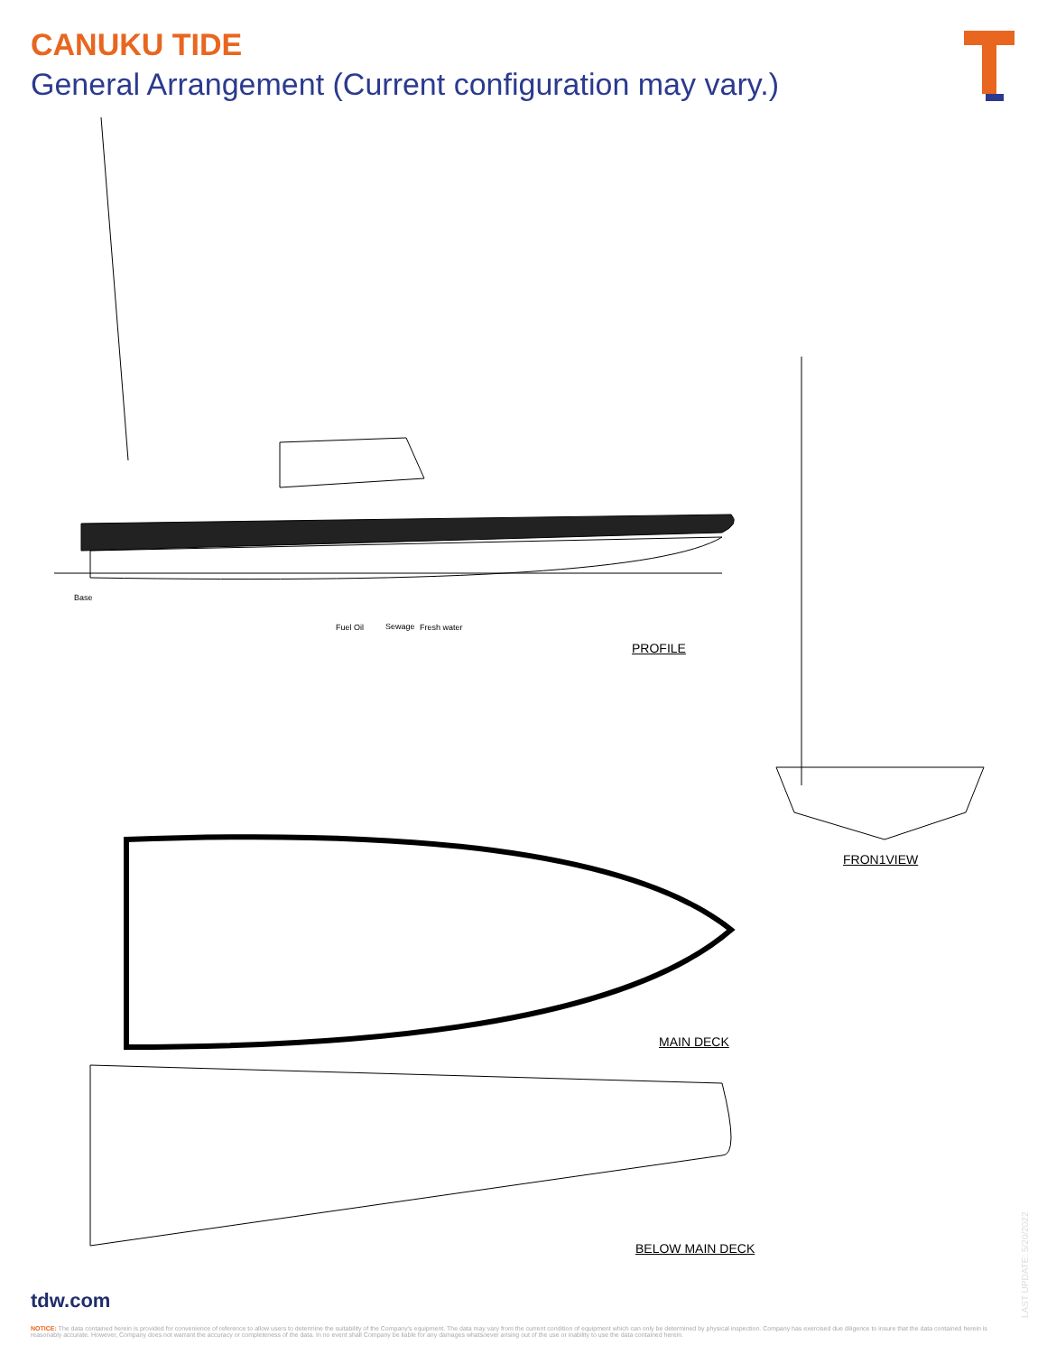CANUKU TIDE
General Arrangement (Current configuration may vary.)
PROFILE
FRON1VIEW
MAIN DECK
BELOW MAIN DECK
Base
Fuel Oil Sewage Fresh water
tdw.com
NOTICE: The data contained herein is provided for convenience of reference to allow users to determine the suitability of the Company's equipment. The data may vary from the current condition of equipment which can only be determined by physical inspection. Company has exercised due diligence to insure that the data contained herein is reasonably accurate. However, Company does not warrant the accuracy or completeness of the data. In no event shall Company be liable for any damages whatsoever arising out of the use or inability to use the data contained herein.
LAST UPDATE: 5/20/2022